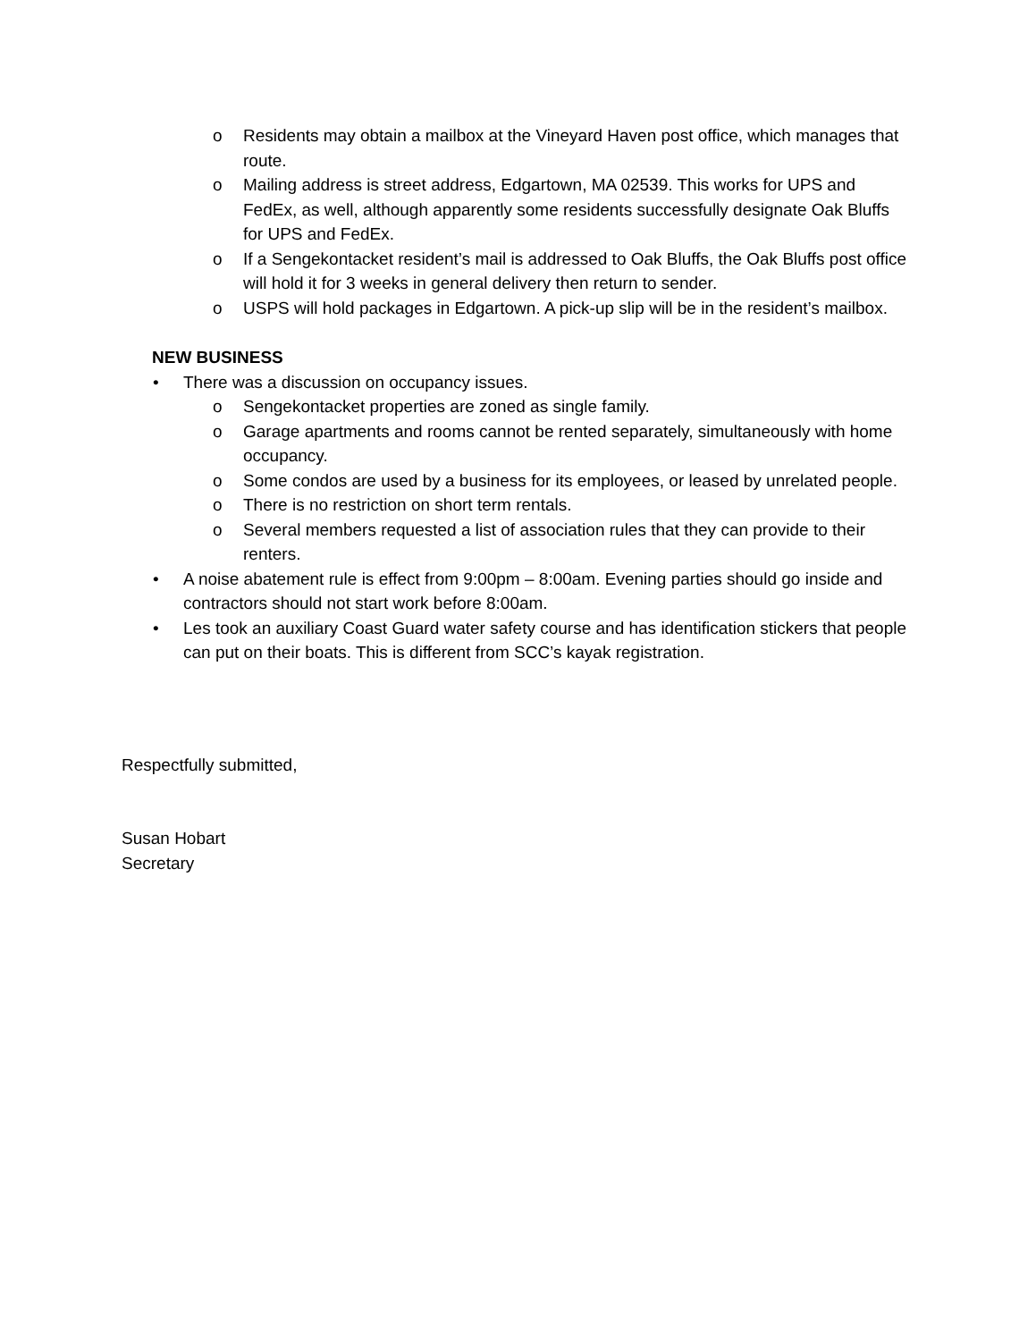o Residents may obtain a mailbox at the Vineyard Haven post office, which manages that route.
o Mailing address is street address, Edgartown, MA 02539. This works for UPS and FedEx, as well, although apparently some residents successfully designate Oak Bluffs for UPS and FedEx.
o If a Sengekontacket resident’s mail is addressed to Oak Bluffs, the Oak Bluffs post office will hold it for 3 weeks in general delivery then return to sender.
o USPS will hold packages in Edgartown. A pick-up slip will be in the resident’s mailbox.
NEW BUSINESS
• There was a discussion on occupancy issues.
o Sengekontacket properties are zoned as single family.
o Garage apartments and rooms cannot be rented separately, simultaneously with home occupancy.
o Some condos are used by a business for its employees, or leased by unrelated people.
o There is no restriction on short term rentals.
o Several members requested a list of association rules that they can provide to their renters.
• A noise abatement rule is effect from 9:00pm – 8:00am. Evening parties should go inside and contractors should not start work before 8:00am.
• Les took an auxiliary Coast Guard water safety course and has identification stickers that people can put on their boats. This is different from SCC’s kayak registration.
Respectfully submitted,
Susan Hobart
Secretary